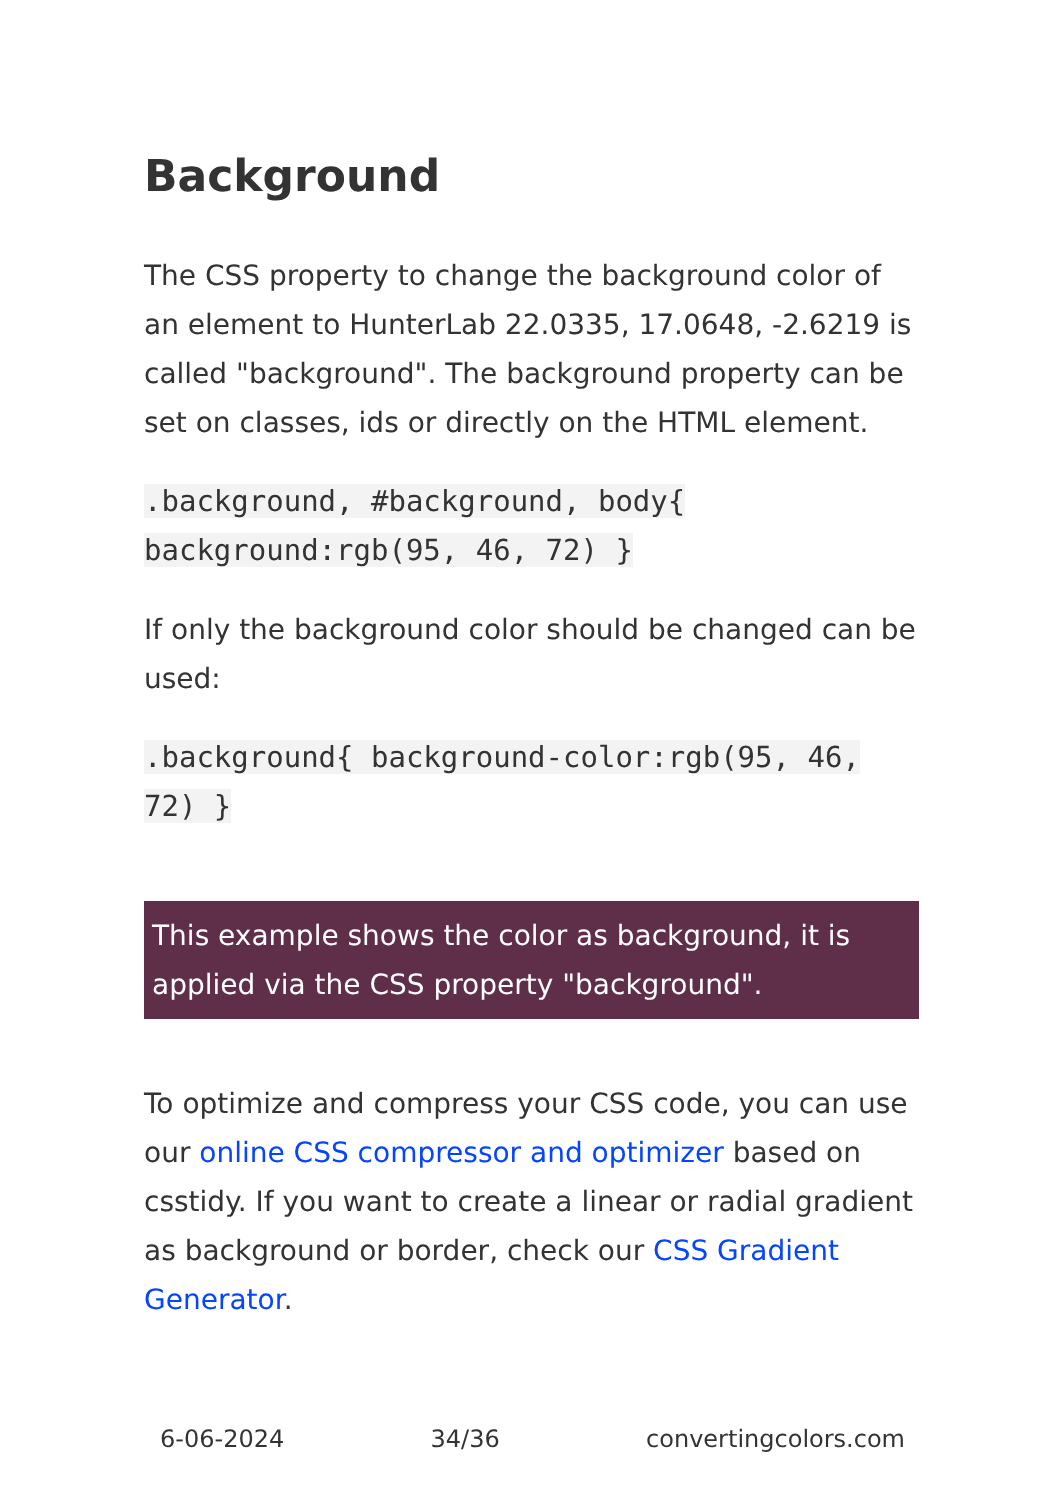Background
The CSS property to change the background color of an element to HunterLab 22.0335, 17.0648, -2.6219 is called "background". The background property can be set on classes, ids or directly on the HTML element.
.background, #background, body{ background:rgb(95, 46, 72) }
If only the background color should be changed can be used:
.background{ background-color:rgb(95, 46, 72) }
This example shows the color as background, it is applied via the CSS property "background".
To optimize and compress your CSS code, you can use our online CSS compressor and optimizer based on csstidy. If you want to create a linear or radial gradient as background or border, check our CSS Gradient Generator.
6-06-2024 34/36 convertingcolors.com